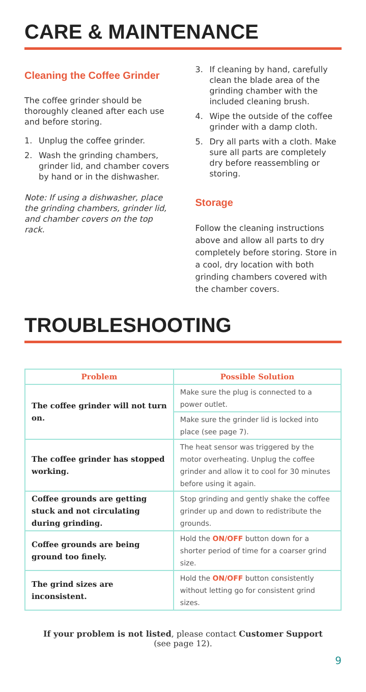CARE & MAINTENANCE
Cleaning the Coffee Grinder
The coffee grinder should be thoroughly cleaned after each use and before storing.
1. Unplug the coffee grinder.
2. Wash the grinding chambers, grinder lid, and chamber covers by hand or in the dishwasher.
Note: If using a dishwasher, place the grinding chambers, grinder lid, and chamber covers on the top rack.
3. If cleaning by hand, carefully clean the blade area of the grinding chamber with the included cleaning brush.
4. Wipe the outside of the coffee grinder with a damp cloth.
5. Dry all parts with a cloth. Make sure all parts are completely dry before reassembling or storing.
Storage
Follow the cleaning instructions above and allow all parts to dry completely before storing. Store in a cool, dry location with both grinding chambers covered with the chamber covers.
TROUBLESHOOTING
| Problem | Possible Solution |
| --- | --- |
| The coffee grinder will not turn on. | Make sure the plug is connected to a power outlet. |
| | Make sure the grinder lid is locked into place (see page 7). |
| The coffee grinder has stopped working. | The heat sensor was triggered by the motor overheating. Unplug the coffee grinder and allow it to cool for 30 minutes before using it again. |
| Coffee grounds are getting stuck and not circulating during grinding. | Stop grinding and gently shake the coffee grinder up and down to redistribute the grounds. |
| Coffee grounds are being ground too finely. | Hold the ON/OFF button down for a shorter period of time for a coarser grind size. |
| The grind sizes are inconsistent. | Hold the ON/OFF button consistently without letting go for consistent grind sizes. |
If your problem is not listed, please contact Customer Support
(see page 12).
9